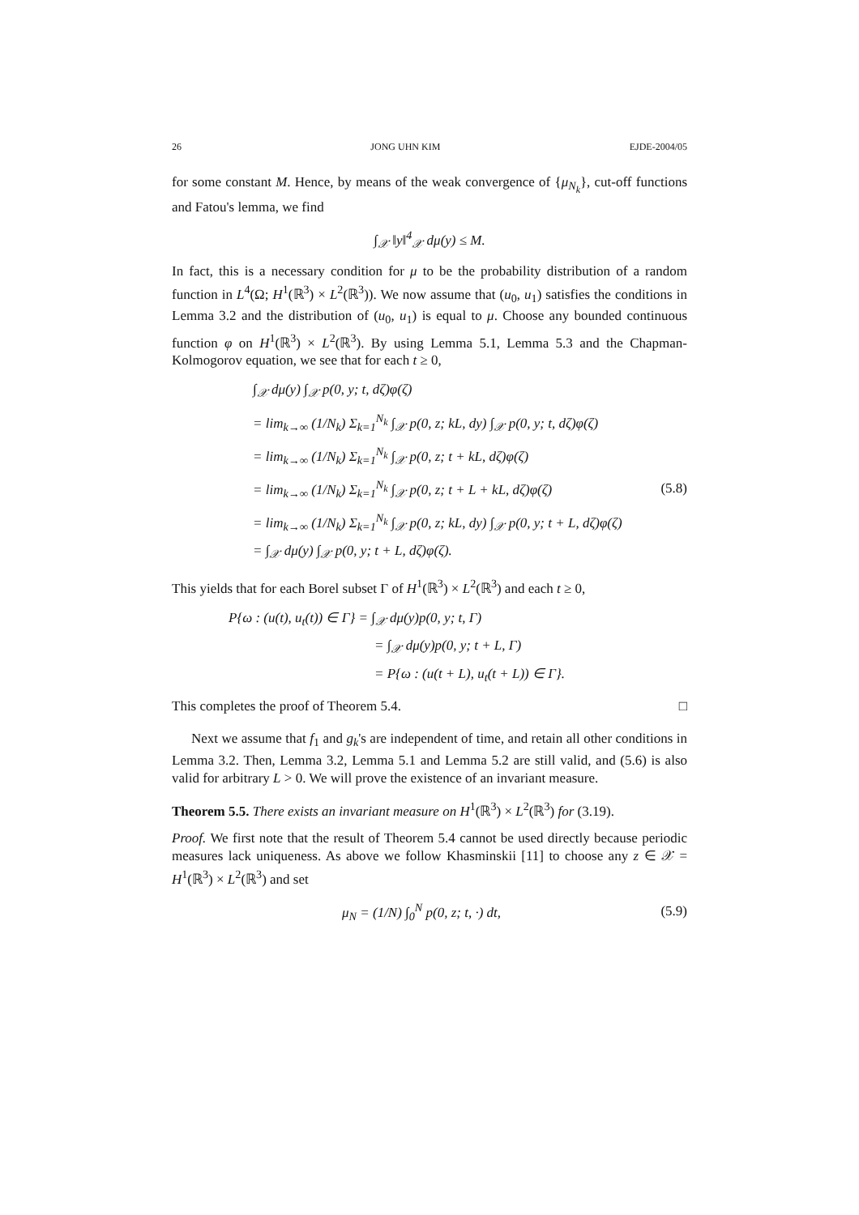26 JONG UHN KIM EJDE-2004/05
for some constant M. Hence, by means of the weak convergence of {μ<sub>N<sub>k</sub></sub>}, cut-off functions and Fatou's lemma, we find
∫<sub>𝒳</sub> ‖y‖<sup>4</sup><sub>𝒳</sub> dμ(y) ≤ M.
In fact, this is a necessary condition for μ to be the probability distribution of a random function in L<sup>4</sup>(Ω; H<sup>1</sup>(ℝ<sup>3</sup>) × L<sup>2</sup>(ℝ<sup>3</sup>)). We now assume that (u<sub>0</sub>, u<sub>1</sub>) satisfies the conditions in Lemma 3.2 and the distribution of (u<sub>0</sub>, u<sub>1</sub>) is equal to μ. Choose any bounded continuous function φ on H<sup>1</sup>(ℝ<sup>3</sup>) × L<sup>2</sup>(ℝ<sup>3</sup>). By using Lemma 5.1, Lemma 5.3 and the Chapman-Kolmogorov equation, we see that for each t ≥ 0,
∫<sub>𝒳</sub> dμ(y) ∫<sub>𝒳</sub> p(0, y; t, dζ)φ(ζ)
= lim<sub>k→∞</sub> (1/N<sub>k</sub>) Σ<sub>k=1</sub><sup>N<sub>k</sub></sup> ∫<sub>𝒳</sub> p(0, z; kL, dy) ∫<sub>𝒳</sub> p(0, y; t, dζ)φ(ζ)
= lim<sub>k→∞</sub> (1/N<sub>k</sub>) Σ<sub>k=1</sub><sup>N<sub>k</sub></sup> ∫<sub>𝒳</sub> p(0, z; t + kL, dζ)φ(ζ)
= lim<sub>k→∞</sub> (1/N<sub>k</sub>) Σ<sub>k=1</sub><sup>N<sub>k</sub></sup> ∫<sub>𝒳</sub> p(0, z; t + L + kL, dζ)φ(ζ) (5.8)
= lim<sub>k→∞</sub> (1/N<sub>k</sub>) Σ<sub>k=1</sub><sup>N<sub>k</sub></sup> ∫<sub>𝒳</sub> p(0, z; kL, dy) ∫<sub>𝒳</sub> p(0, y; t + L, dζ)φ(ζ)
= ∫<sub>𝒳</sub> dμ(y) ∫<sub>𝒳</sub> p(0, y; t + L, dζ)φ(ζ).
This yields that for each Borel subset Γ of H<sup>1</sup>(ℝ<sup>3</sup>) × L<sup>2</sup>(ℝ<sup>3</sup>) and each t ≥ 0,
P{ω : (u(t), u<sub>t</sub>(t)) ∈ Γ} = ∫<sub>𝒳</sub> dμ(y)p(0, y; t, Γ)
= ∫<sub>𝒳</sub> dμ(y)p(0, y; t + L, Γ)
= P{ω : (u(t + L), u<sub>t</sub>(t + L)) ∈ Γ}.
This completes the proof of Theorem 5.4. □
Next we assume that f<sub>1</sub> and g<sub>k</sub>'s are independent of time, and retain all other conditions in Lemma 3.2. Then, Lemma 3.2, Lemma 5.1 and Lemma 5.2 are still valid, and (5.6) is also valid for arbitrary L > 0. We will prove the existence of an invariant measure.
Theorem 5.5. There exists an invariant measure on H<sup>1</sup>(ℝ<sup>3</sup>) × L<sup>2</sup>(ℝ<sup>3</sup>) for (3.19).
Proof. We first note that the result of Theorem 5.4 cannot be used directly because periodic measures lack uniqueness. As above we follow Khasminskii [11] to choose any z ∈ 𝒳 = H<sup>1</sup>(ℝ<sup>3</sup>) × L<sup>2</sup>(ℝ<sup>3</sup>) and set
μ<sub>N</sub> = (1/N) ∫<sub>0</sub><sup>N</sup> p(0, z; t, ·) dt, (5.9)